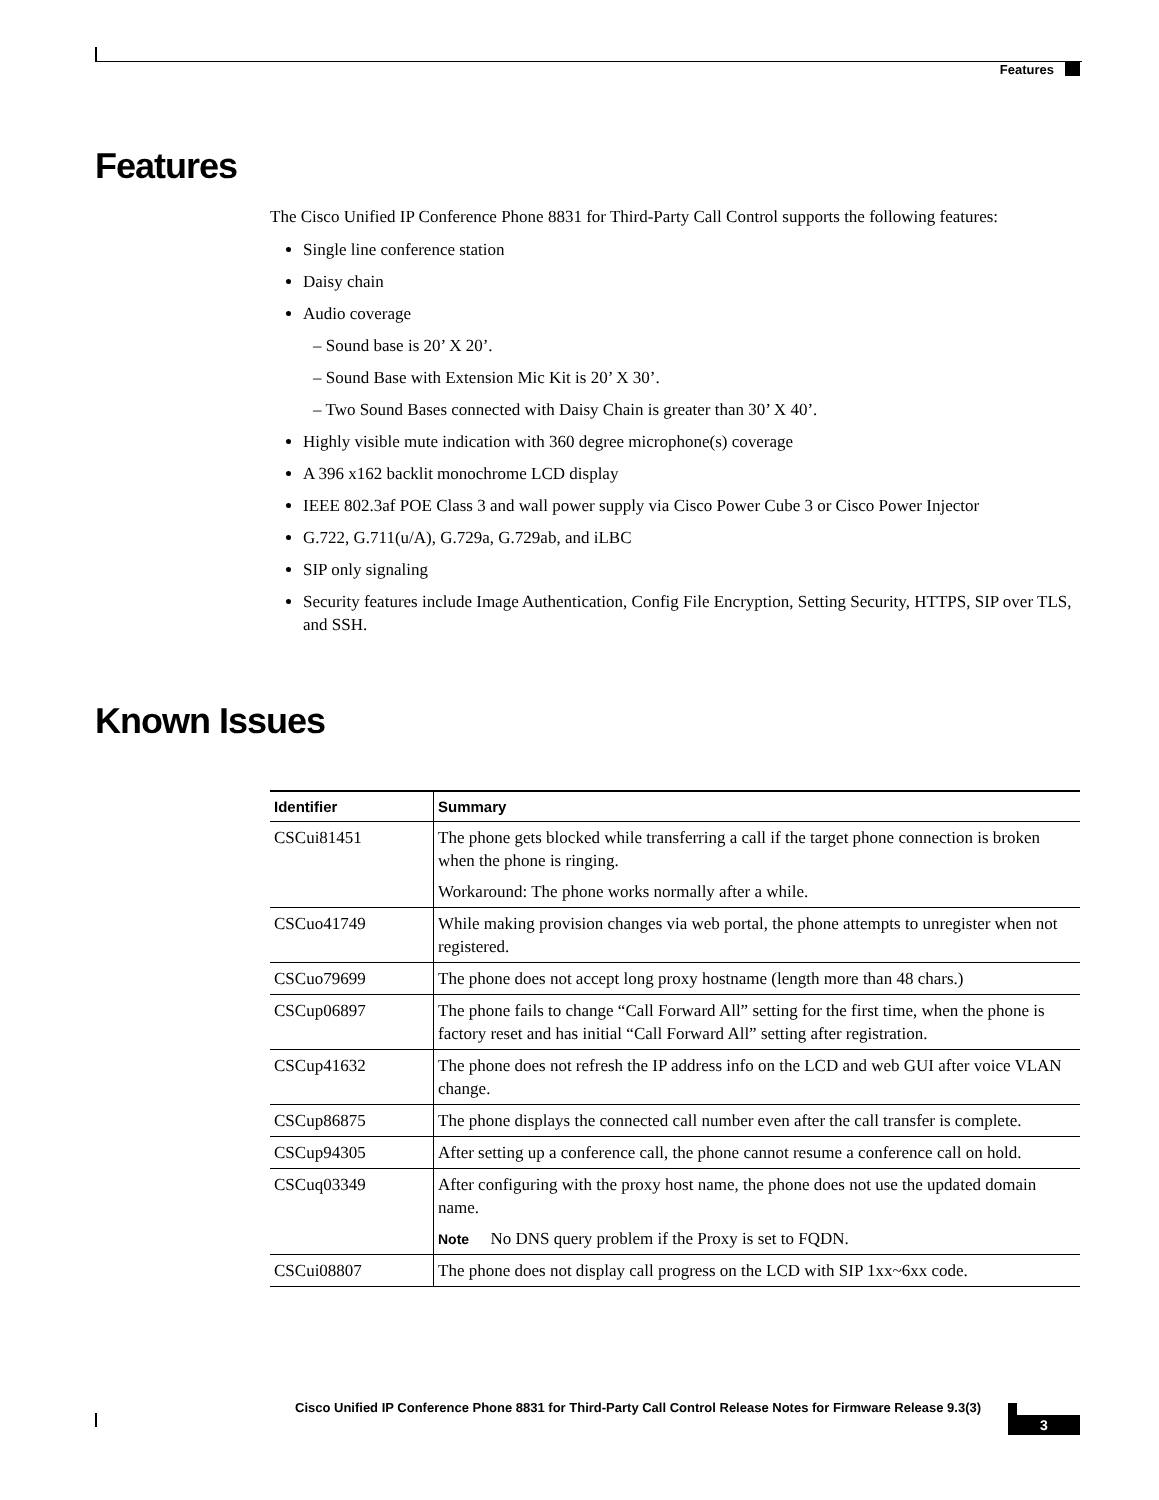Features
Features
The Cisco Unified IP Conference Phone 8831 for Third-Party Call Control supports the following features:
Single line conference station
Daisy chain
Audio coverage
– Sound base is 20’ X 20’.
– Sound Base with Extension Mic Kit is 20’ X 30’.
– Two Sound Bases connected with Daisy Chain is greater than 30’ X 40’.
Highly visible mute indication with 360 degree microphone(s) coverage
A 396 x162 backlit monochrome LCD display
IEEE 802.3af POE Class 3 and wall power supply via Cisco Power Cube 3 or Cisco Power Injector
G.722, G.711(u/A), G.729a, G.729ab, and iLBC
SIP only signaling
Security features include Image Authentication, Config File Encryption, Setting Security, HTTPS, SIP over TLS, and SSH.
Known Issues
| Identifier | Summary |
| --- | --- |
| CSCui81451 | The phone gets blocked while transferring a call if the target phone connection is broken when the phone is ringing. Workaround: The phone works normally after a while. |
| CSCuo41749 | While making provision changes via web portal, the phone attempts to unregister when not registered. |
| CSCuo79699 | The phone does not accept long proxy hostname (length more than 48 chars.) |
| CSCup06897 | The phone fails to change “Call Forward All” setting for the first time, when the phone is factory reset and has initial “Call Forward All” setting after registration. |
| CSCup41632 | The phone does not refresh the IP address info on the LCD and web GUI after voice VLAN change. |
| CSCup86875 | The phone displays the connected call number even after the call transfer is complete. |
| CSCup94305 | After setting up a conference call, the phone cannot resume a conference call on hold. |
| CSCuq03349 | After configuring with the proxy host name, the phone does not use the updated domain name. Note No DNS query problem if the Proxy is set to FQDN. |
| CSCui08807 | The phone does not display call progress on the LCD with SIP 1xx~6xx code. |
Cisco Unified IP Conference Phone 8831 for Third-Party Call Control Release Notes for Firmware Release 9.3(3)
3